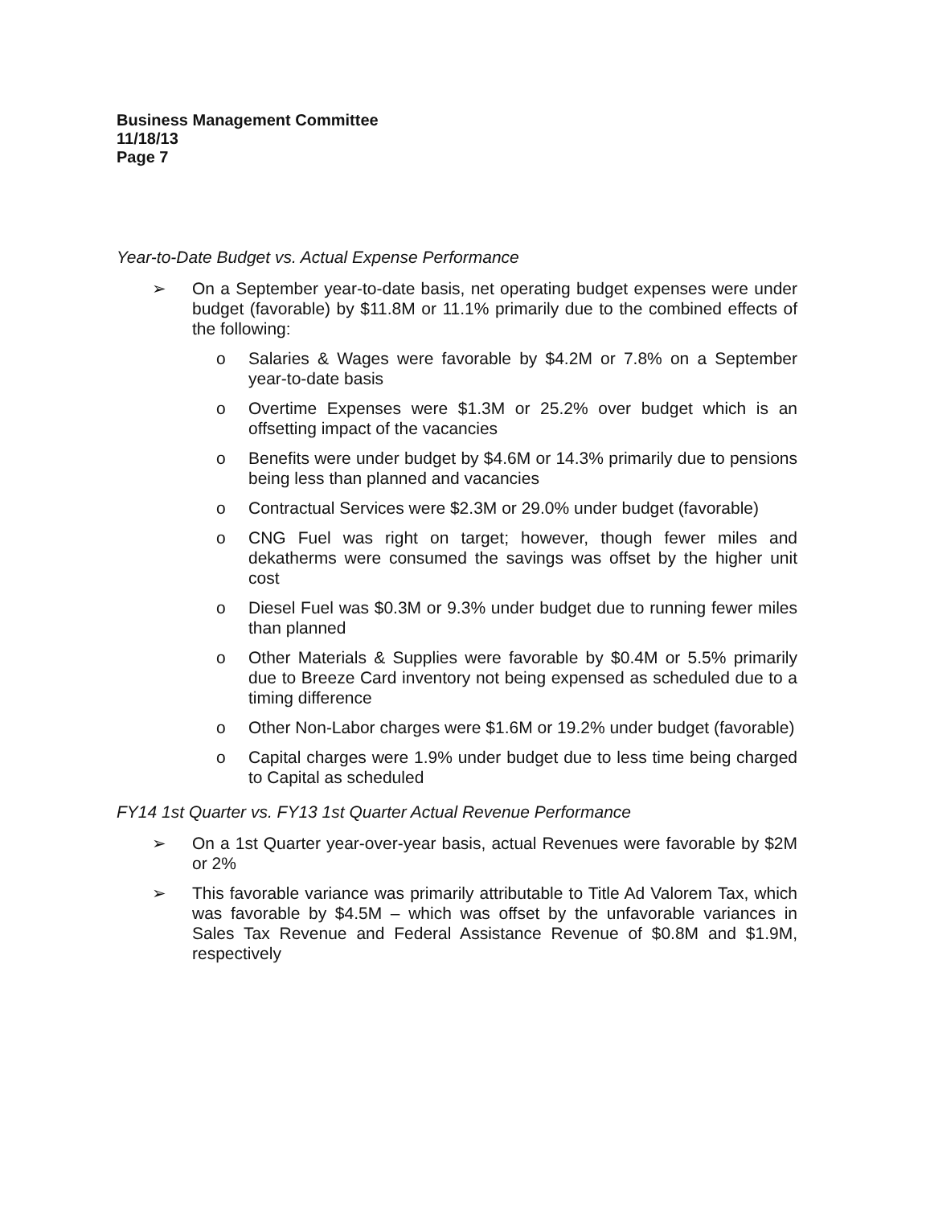Business Management Committee
11/18/13
Page 7
Year-to-Date Budget vs. Actual Expense Performance
➢ On a September year-to-date basis, net operating budget expenses were under budget (favorable) by $11.8M or 11.1% primarily due to the combined effects of the following:
o Salaries & Wages were favorable by $4.2M or 7.8% on a September year-to-date basis
o Overtime Expenses were $1.3M or 25.2% over budget which is an offsetting impact of the vacancies
o Benefits were under budget by $4.6M or 14.3% primarily due to pensions being less than planned and vacancies
o Contractual Services were $2.3M or 29.0% under budget (favorable)
o CNG Fuel was right on target; however, though fewer miles and dekatherms were consumed the savings was offset by the higher unit cost
o Diesel Fuel was $0.3M or 9.3% under budget due to running fewer miles than planned
o Other Materials & Supplies were favorable by $0.4M or 5.5% primarily due to Breeze Card inventory not being expensed as scheduled due to a timing difference
o Other Non-Labor charges were $1.6M or 19.2% under budget (favorable)
o Capital charges were 1.9% under budget due to less time being charged to Capital as scheduled
FY14 1st Quarter vs. FY13 1st Quarter Actual Revenue Performance
➢ On a 1st Quarter year-over-year basis, actual Revenues were favorable by $2M or 2%
➢ This favorable variance was primarily attributable to Title Ad Valorem Tax, which was favorable by $4.5M – which was offset by the unfavorable variances in Sales Tax Revenue and Federal Assistance Revenue of $0.8M and $1.9M, respectively